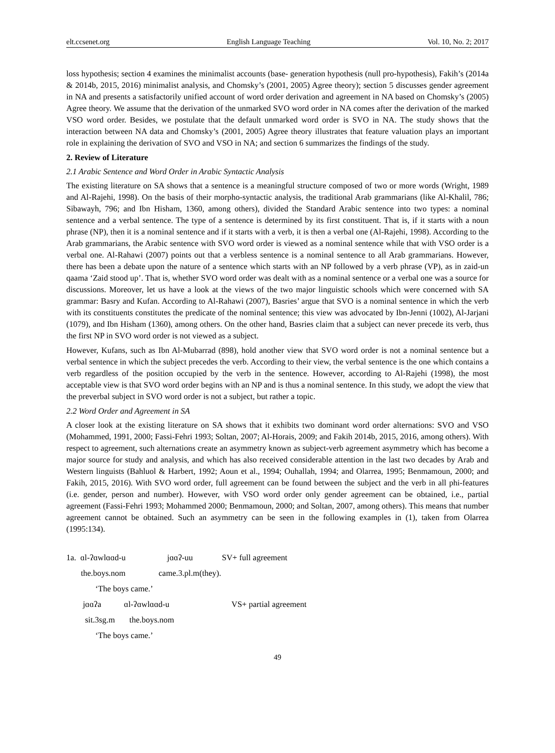elt.ccsenet.org English Language Teaching Vol. 10, No. 2; 2017
loss hypothesis; section 4 examines the minimalist accounts (base- generation hypothesis (null pro-hypothesis), Fakih’s (2014a & 2014b, 2015, 2016) minimalist analysis, and Chomsky’s (2001, 2005) Agree theory); section 5 discusses gender agreement in NA and presents a satisfactorily unified account of word order derivation and agreement in NA based on Chomsky’s (2005) Agree theory. We assume that the derivation of the unmarked SVO word order in NA comes after the derivation of the marked VSO word order. Besides, we postulate that the default unmarked word order is SVO in NA. The study shows that the interaction between NA data and Chomsky’s (2001, 2005) Agree theory illustrates that feature valuation plays an important role in explaining the derivation of SVO and VSO in NA; and section 6 summarizes the findings of the study.
2. Review of Literature
2.1 Arabic Sentence and Word Order in Arabic Syntactic Analysis
The existing literature on SA shows that a sentence is a meaningful structure composed of two or more words (Wright, 1989 and Al-Rajehi, 1998). On the basis of their morpho-syntactic analysis, the traditional Arab grammarians (like Al-Khalil, 786; Sibawayh, 796; and Ibn Hisham, 1360, among others), divided the Standard Arabic sentence into two types: a nominal sentence and a verbal sentence. The type of a sentence is determined by its first constituent. That is, if it starts with a noun phrase (NP), then it is a nominal sentence and if it starts with a verb, it is then a verbal one (Al-Rajehi, 1998). According to the Arab grammarians, the Arabic sentence with SVO word order is viewed as a nominal sentence while that with VSO order is a verbal one. Al-Rahawi (2007) points out that a verbless sentence is a nominal sentence to all Arab grammarians. However, there has been a debate upon the nature of a sentence which starts with an NP followed by a verb phrase (VP), as in zaid-un qaama ‘Zaid stood up’. That is, whether SVO word order was dealt with as a nominal sentence or a verbal one was a source for discussions. Moreover, let us have a look at the views of the two major linguistic schools which were concerned with SA grammar: Basry and Kufan. According to Al-Rahawi (2007), Basries’ argue that SVO is a nominal sentence in which the verb with its constituents constitutes the predicate of the nominal sentence; this view was advocated by Ibn-Jenni (1002), Al-Jarjani (1079), and Ibn Hisham (1360), among others. On the other hand, Basries claim that a subject can never precede its verb, thus the first NP in SVO word order is not viewed as a subject.
However, Kufans, such as Ibn Al-Mubarrad (898), hold another view that SVO word order is not a nominal sentence but a verbal sentence in which the subject precedes the verb. According to their view, the verbal sentence is the one which contains a verb regardless of the position occupied by the verb in the sentence. However, according to Al-Rajehi (1998), the most acceptable view is that SVO word order begins with an NP and is thus a nominal sentence. In this study, we adopt the view that the preverbal subject in SVO word order is not a subject, but rather a topic.
2.2 Word Order and Agreement in SA
A closer look at the existing literature on SA shows that it exhibits two dominant word order alternations: SVO and VSO (Mohammed, 1991, 2000; Fassi-Fehri 1993; Soltan, 2007; Al-Horais, 2009; and Fakih 2014b, 2015, 2016, among others). With respect to agreement, such alternations create an asymmetry known as subject-verb agreement asymmetry which has become a major source for study and analysis, and which has also received considerable attention in the last two decades by Arab and Western linguists (Bahluol & Harbert, 1992; Aoun et al., 1994; Ouhallah, 1994; and Olarrea, 1995; Benmamoun, 2000; and Fakih, 2015, 2016). With SVO word order, full agreement can be found between the subject and the verb in all phi-features (i.e. gender, person and number). However, with VSO word order only gender agreement can be obtained, i.e., partial agreement (Fassi-Fehri 1993; Mohammed 2000; Benmamoun, 2000; and Soltan, 2007, among others). This means that number agreement cannot be obtained. Such an asymmetry can be seen in the following examples in (1), taken from Olarrea (1995:134).
1a. ɑl-ʔɑwlɑɑd-u jɑɑʔ-uu SV+ full agreement
the.boys.nom came.3.pl.m(they).
‘The boys came.’
jɑɑʔa ɑl-ʔɑwlɑɑd-u VS+ partial agreement
sit.3sg.m the.boys.nom
‘The boys came.’
49